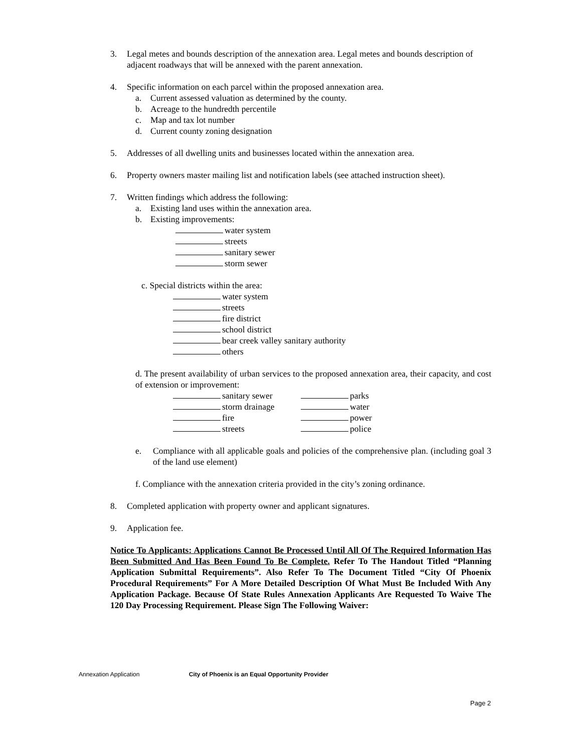3. Legal metes and bounds description of the annexation area. Legal metes and bounds description of adjacent roadways that will be annexed with the parent annexation.
4. Specific information on each parcel within the proposed annexation area.
a. Current assessed valuation as determined by the county.
b. Acreage to the hundredth percentile
c. Map and tax lot number
d. Current county zoning designation
5. Addresses of all dwelling units and businesses located within the annexation area.
6. Property owners master mailing list and notification labels (see attached instruction sheet).
7. Written findings which address the following:
a. Existing land uses within the annexation area.
b. Existing improvements:
water system
streets
sanitary sewer
storm sewer
c. Special districts within the area:
water system
streets
fire district
school district
bear creek valley sanitary authority
others
d. The present availability of urban services to the proposed annexation area, their capacity, and cost of extension or improvement:
sanitary sewer
parks
storm drainage
water
fire
power
streets
police
e. Compliance with all applicable goals and policies of the comprehensive plan. (including goal 3 of the land use element)
f. Compliance with the annexation criteria provided in the city’s zoning ordinance.
8. Completed application with property owner and applicant signatures.
9. Application fee.
Notice To Applicants: Applications Cannot Be Processed Until All Of The Required Information Has Been Submitted And Has Been Found To Be Complete. Refer To The Handout Titled “Planning Application Submittal Requirements”. Also Refer To The Document Titled “City Of Phoenix Procedural Requirements” For A More Detailed Description Of What Must Be Included With Any Application Package. Because Of State Rules Annexation Applicants Are Requested To Waive The 120 Day Processing Requirement. Please Sign The Following Waiver:
Annexation Application City of Phoenix is an Equal Opportunity Provider
Page 2